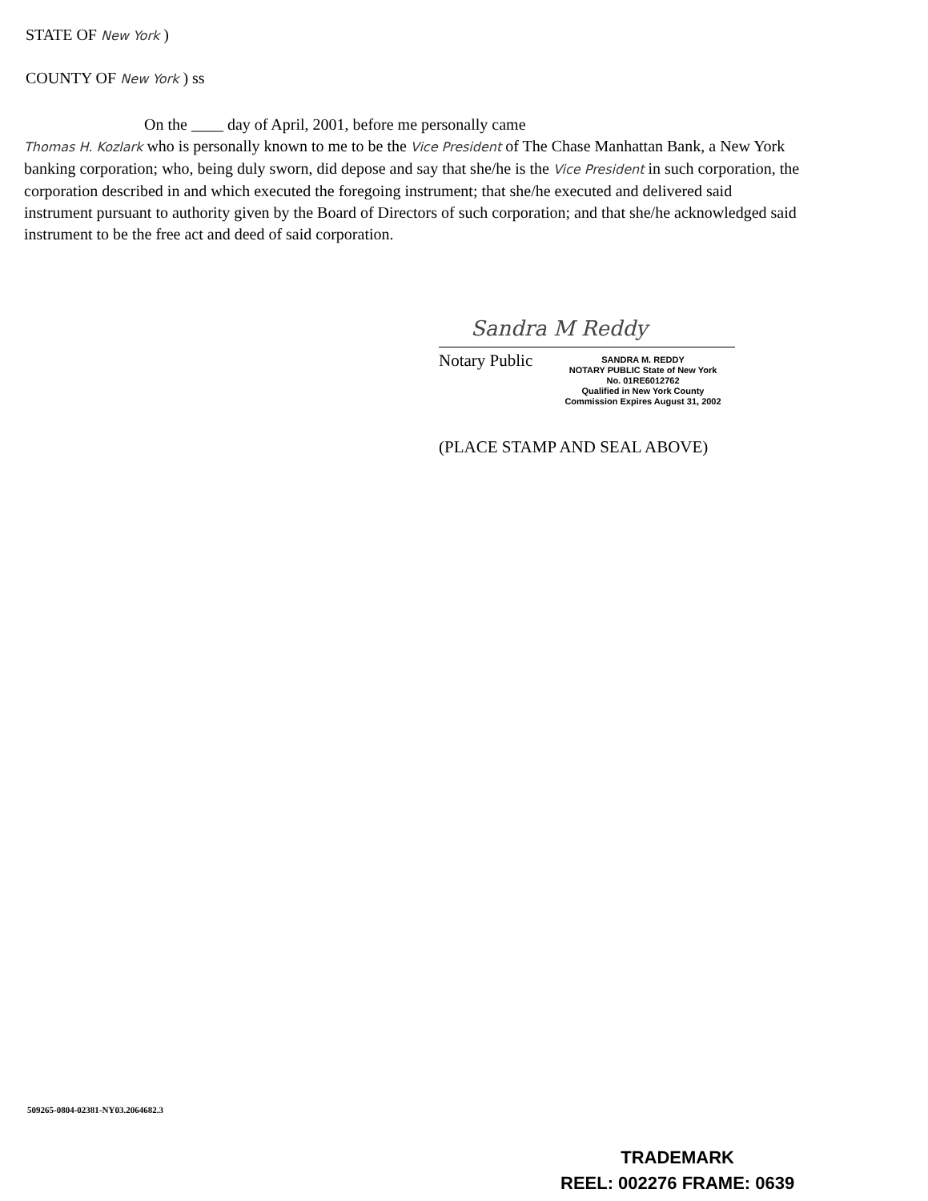STATE OF New York )
COUNTY OF New York ) ss
On the ____ day of April, 2001, before me personally came
Thomas H. Kozlark who is personally known to me to be the Vice President of The Chase Manhattan Bank, a New York banking corporation; who, being duly sworn, did depose and say that she/he is the Vice President in such corporation, the corporation described in and which executed the foregoing instrument; that she/he executed and delivered said instrument pursuant to authority given by the Board of Directors of such corporation; and that she/he acknowledged said instrument to be the free act and deed of said corporation.
Sandra M Reddy
Notary Public
SANDRA M. REDDY
NOTARY PUBLIC State of New York
No. 01RE6012762
Qualified in New York County
Commission Expires August 31, 2002
(PLACE STAMP AND SEAL ABOVE)
509265-0804-02381-NY03.2064682.3
TRADEMARK
REEL: 002276 FRAME: 0639